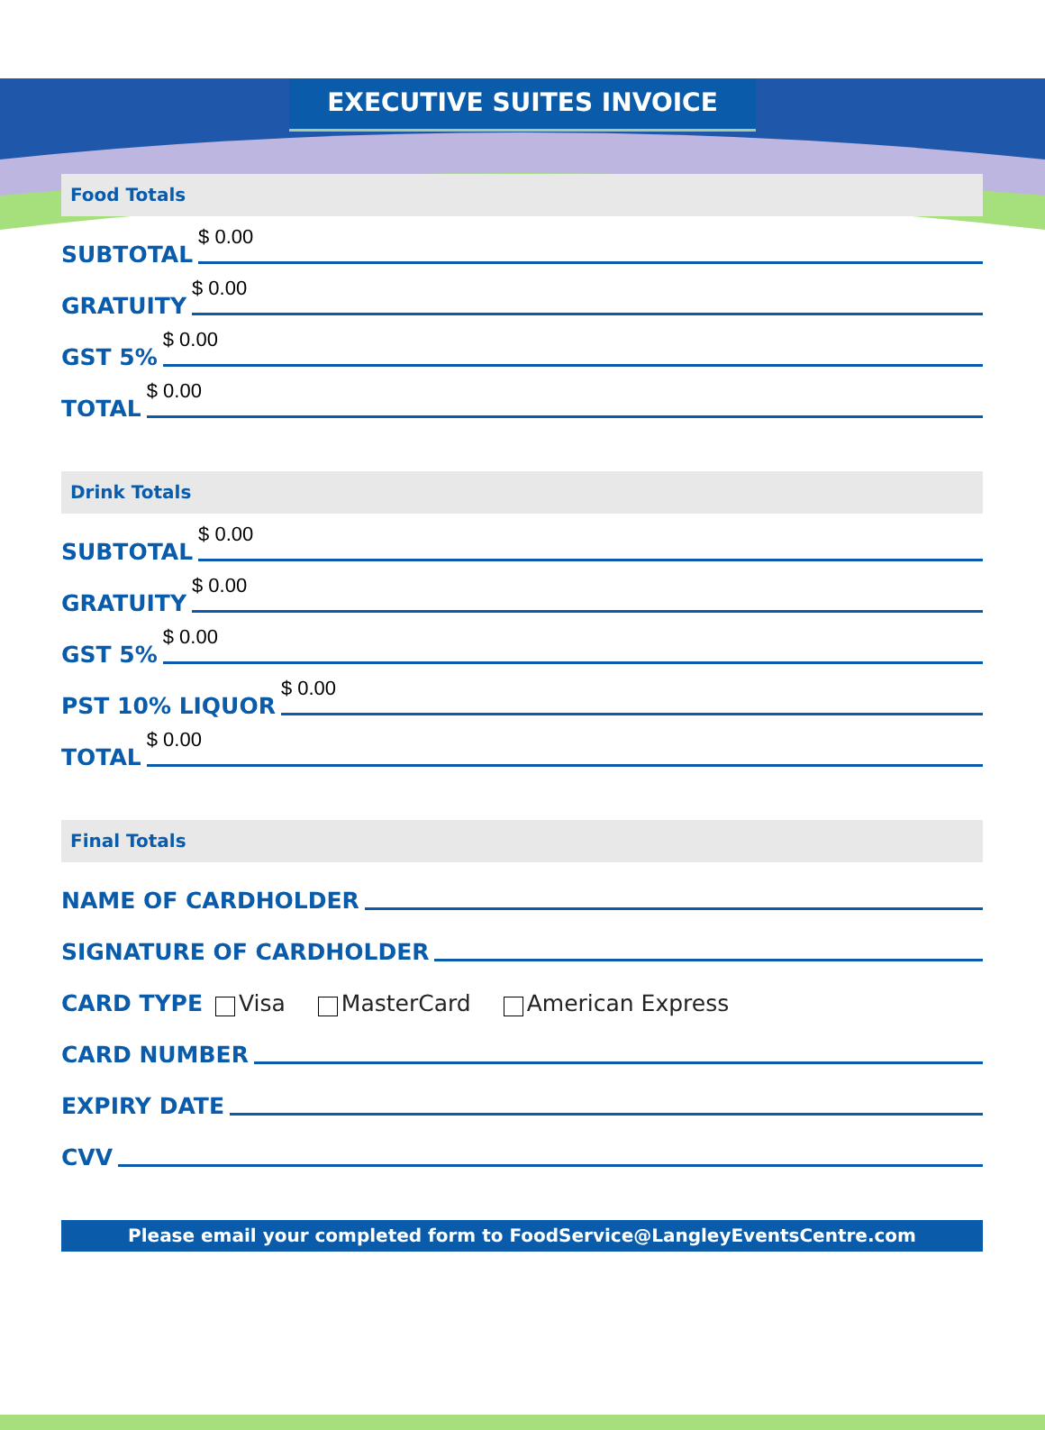EXECUTIVE SUITES INVOICE
Food Totals
SUBTOTAL $ 0.00
GRATUITY $ 0.00
GST 5% $ 0.00
TOTAL $ 0.00
Drink Totals
SUBTOTAL $ 0.00
GRATUITY $ 0.00
GST 5% $ 0.00
PST 10% LIQUOR $ 0.00
TOTAL $ 0.00
Final Totals
NAME OF CARDHOLDER
SIGNATURE OF CARDHOLDER
CARD TYPE Visa MasterCard American Express
CARD NUMBER
EXPIRY DATE
CVV
Please email your completed form to FoodService@LangleyEventsCentre.com